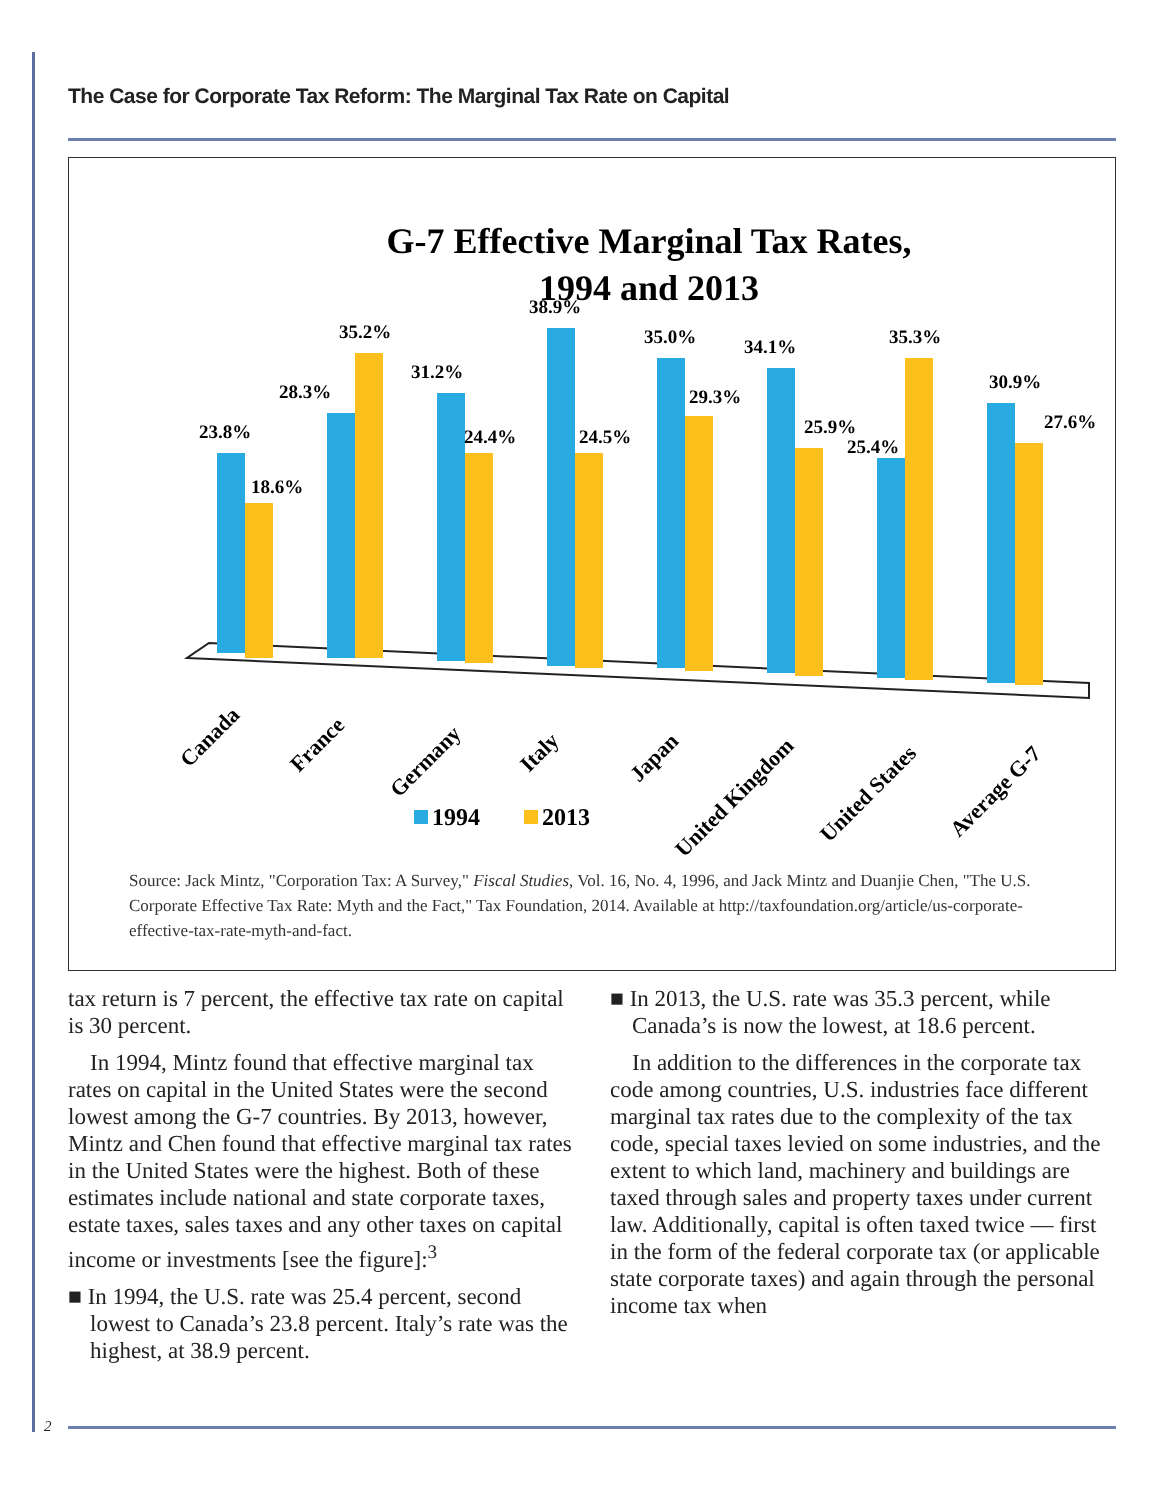The Case for Corporate Tax Reform: The Marginal Tax Rate on Capital
G-7 Effective Marginal Tax Rates,
1994 and 2013
23.8%
18.6%
28.3%
35.2%
31.2%
24.4%
38.9%
24.5%
35.0%
29.3%
34.1%
25.9%
25.4%
35.3%
30.9%
27.6%
Canada
France
Germany
Italy
Japan
United Kingdom
United States
Average G-7
1994
2013
Source: Jack Mintz, "Corporation Tax: A Survey," Fiscal Studies, Vol. 16, No. 4, 1996, and Jack Mintz and Duanjie Chen, "The U.S. Corporate Effective Tax Rate: Myth and the Fact," Tax Foundation, 2014. Available at http://taxfoundation.org/article/us-corporate-effective-tax-rate-myth-and-fact.
tax return is 7 percent, the effective tax rate on capital is 30 percent.
In 1994, Mintz found that effective marginal tax rates on capital in the United States were the second lowest among the G-7 countries. By 2013, however, Mintz and Chen found that effective marginal tax rates in the United States were the highest. Both of these estimates include national and state corporate taxes, estate taxes, sales taxes and any other taxes on capital income or investments [see the figure]:<sup>3</sup>
■ In 1994, the U.S. rate was 25.4 percent, second lowest to Canada’s 23.8 percent. Italy’s rate was the highest, at 38.9 percent.
■ In 2013, the U.S. rate was 35.3 percent, while Canada’s is now the lowest, at 18.6 percent.
In addition to the differences in the corporate tax code among countries, U.S. industries face different marginal tax rates due to the complexity of the tax code, special taxes levied on some industries, and the extent to which land, machinery and buildings are taxed through sales and property taxes under current law. Additionally, capital is often taxed twice — first in the form of the federal corporate tax (or applicable state corporate taxes) and again through the personal income tax when
2